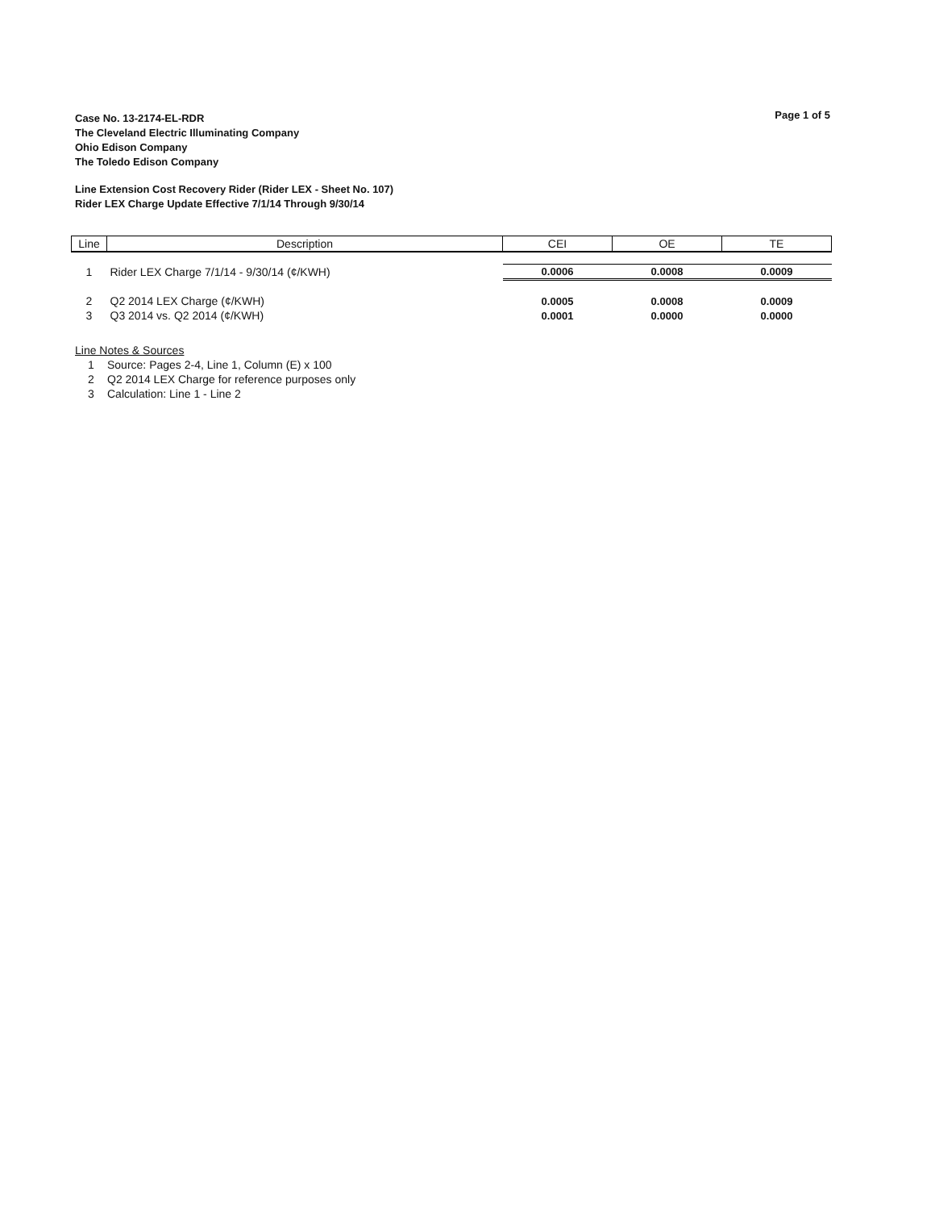Page 1 of 5
Case No. 13-2174-EL-RDR
The Cleveland Electric Illuminating Company
Ohio Edison Company
The Toledo Edison Company
Line Extension Cost Recovery Rider (Rider LEX - Sheet No. 107)
Rider LEX Charge Update Effective 7/1/14 Through 9/30/14
| Line | Description | CEI | OE | TE |
| --- | --- | --- | --- | --- |
| 1 | Rider LEX Charge 7/1/14 - 9/30/14 (¢/KWH) | 0.0006 | 0.0008 | 0.0009 |
| 2 | Q2 2014 LEX Charge (¢/KWH) | 0.0005 | 0.0008 | 0.0009 |
| 3 | Q3 2014 vs. Q2 2014 (¢/KWH) | 0.0001 | 0.0000 | 0.0000 |
Line Notes & Sources
1 Source: Pages 2-4, Line 1, Column (E) x 100
2 Q2 2014 LEX Charge for reference purposes only
3 Calculation: Line 1 - Line 2